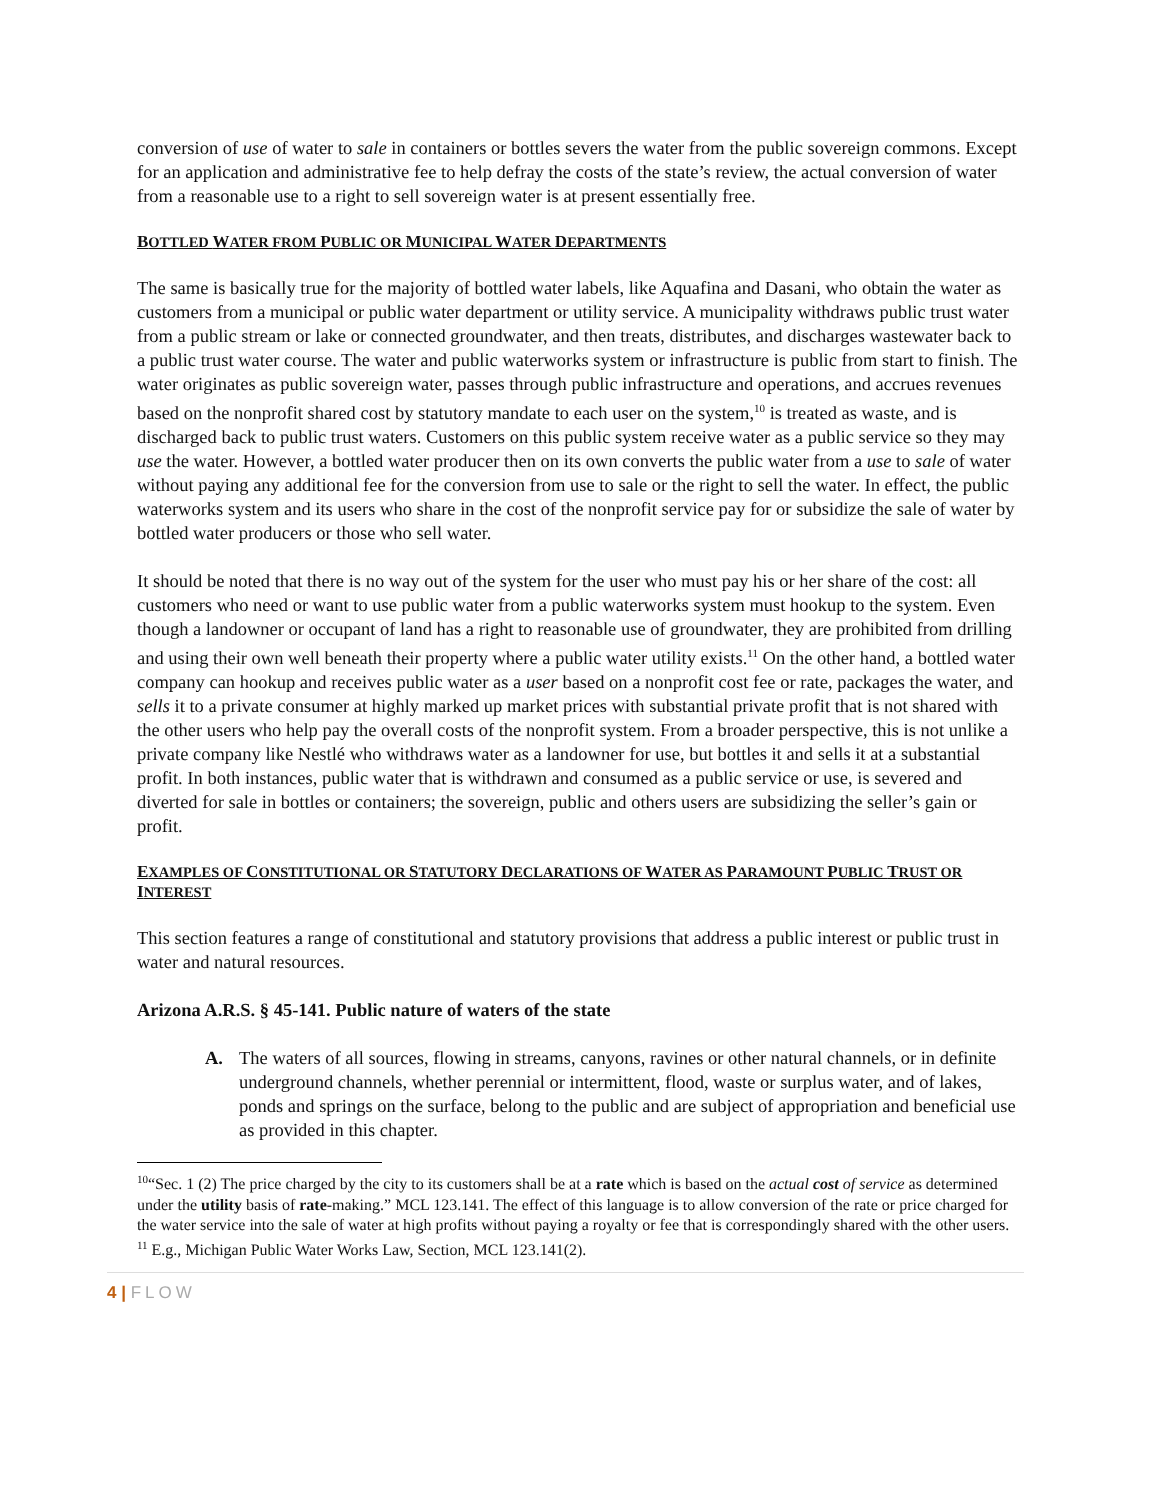conversion of use of water to sale in containers or bottles severs the water from the public sovereign commons. Except for an application and administrative fee to help defray the costs of the state’s review, the actual conversion of water from a reasonable use to a right to sell sovereign water is at present essentially free.
BOTTLED WATER FROM PUBLIC OR MUNICIPAL WATER DEPARTMENTS
The same is basically true for the majority of bottled water labels, like Aquafina and Dasani, who obtain the water as customers from a municipal or public water department or utility service. A municipality withdraws public trust water from a public stream or lake or connected groundwater, and then treats, distributes, and discharges wastewater back to a public trust water course. The water and public waterworks system or infrastructure is public from start to finish. The water originates as public sovereign water, passes through public infrastructure and operations, and accrues revenues based on the nonprofit shared cost by statutory mandate to each user on the system,<sup>10</sup> is treated as waste, and is discharged back to public trust waters. Customers on this public system receive water as a public service so they may use the water. However, a bottled water producer then on its own converts the public water from a use to sale of water without paying any additional fee for the conversion from use to sale or the right to sell the water. In effect, the public waterworks system and its users who share in the cost of the nonprofit service pay for or subsidize the sale of water by bottled water producers or those who sell water.
It should be noted that there is no way out of the system for the user who must pay his or her share of the cost: all customers who need or want to use public water from a public waterworks system must hookup to the system. Even though a landowner or occupant of land has a right to reasonable use of groundwater, they are prohibited from drilling and using their own well beneath their property where a public water utility exists.<sup>11</sup> On the other hand, a bottled water company can hookup and receives public water as a user based on a nonprofit cost fee or rate, packages the water, and sells it to a private consumer at highly marked up market prices with substantial private profit that is not shared with the other users who help pay the overall costs of the nonprofit system. From a broader perspective, this is not unlike a private company like Nestlé who withdraws water as a landowner for use, but bottles it and sells it at a substantial profit. In both instances, public water that is withdrawn and consumed as a public service or use, is severed and diverted for sale in bottles or containers; the sovereign, public and others users are subsidizing the seller’s gain or profit.
EXAMPLES OF CONSTITUTIONAL OR STATUTORY DECLARATIONS OF WATER AS PARAMOUNT PUBLIC TRUST OR INTEREST
This section features a range of constitutional and statutory provisions that address a public interest or public trust in water and natural resources.
Arizona A.R.S. § 45-141. Public nature of waters of the state
A. The waters of all sources, flowing in streams, canyons, ravines or other natural channels, or in definite underground channels, whether perennial or intermittent, flood, waste or surplus water, and of lakes, ponds and springs on the surface, belong to the public and are subject of appropriation and beneficial use as provided in this chapter.
<sup>10</sup> “Sec. 1 (2) The price charged by the city to its customers shall be at a rate which is based on the actual cost of service as determined under the utility basis of rate-making.” MCL 123.141. The effect of this language is to allow conversion of the rate or price charged for the water service into the sale of water at high profits without paying a royalty or fee that is correspondingly shared with the other users.
<sup>11</sup> E.g., Michigan Public Water Works Law, Section, MCL 123.141(2).
4 | FLOW